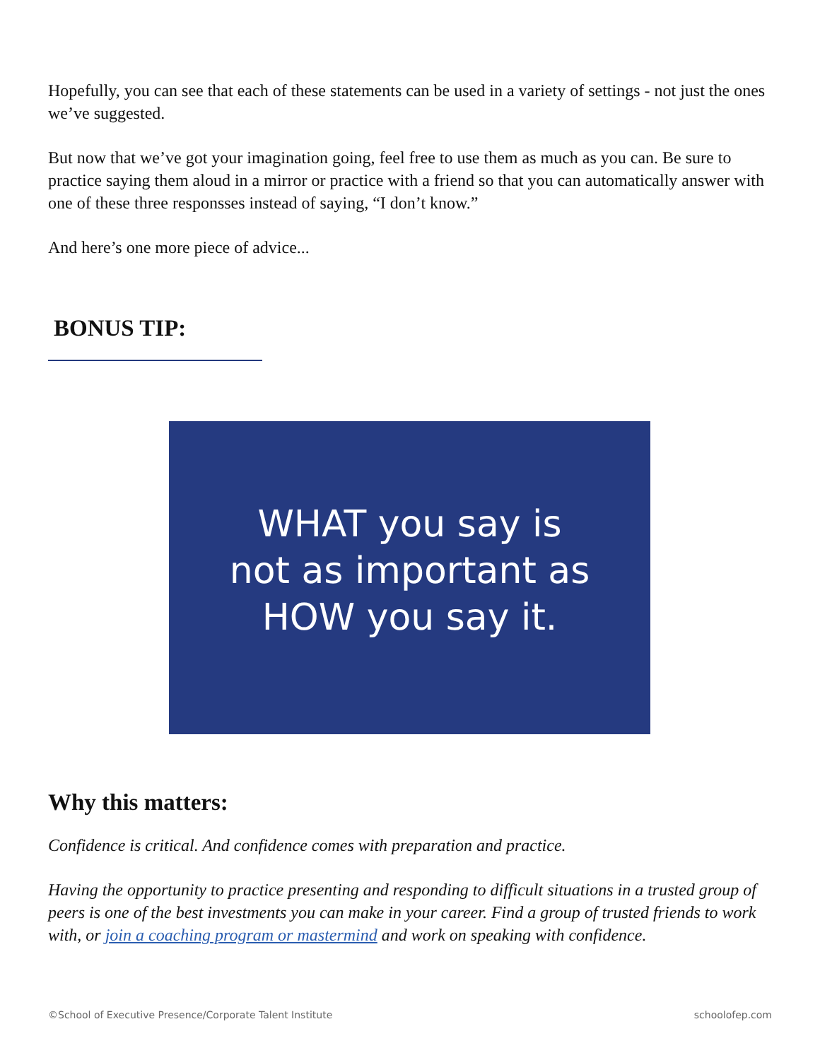Hopefully, you can see that each of these statements can be used in a variety of settings - not just the ones we’ve suggested.
But now that we’ve got your imagination going, feel free to use them as much as you can. Be sure to practice saying them aloud in a mirror or practice with a friend so that you can automatically answer with one of these three responsses instead of saying, “I don’t know.”
And here’s one more piece of advice...
BONUS TIP:
WHAT you say is
not as important as
HOW you say it.
Why this matters:
Confidence is critical. And confidence comes with preparation and practice.
Having the opportunity to practice presenting and responding to difficult situations in a trusted group of peers is one of the best investments you can make in your career. Find a group of trusted friends to work with, or join a coaching program or mastermind and work on speaking with confidence.
©School of Executive Presence/Corporate Talent Institute schoolofep.com